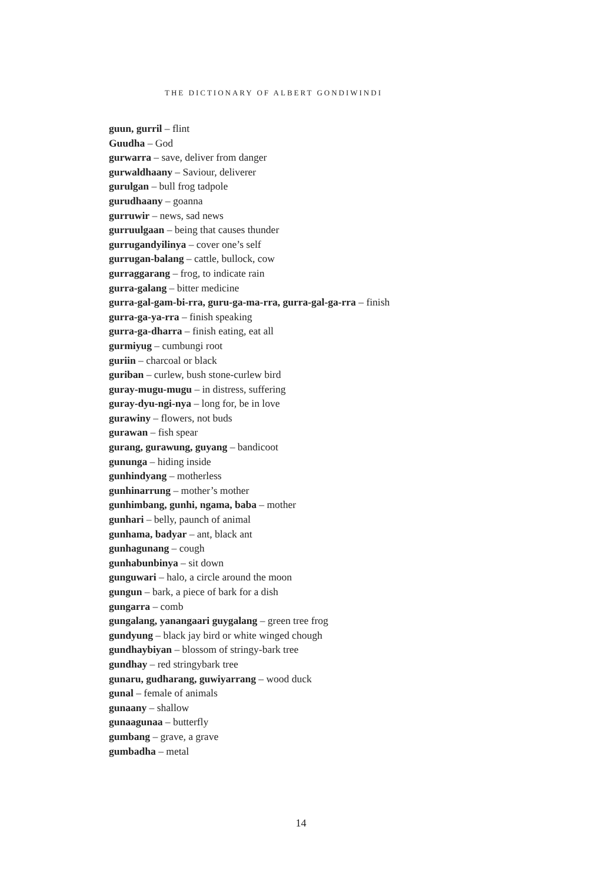THE DICTIONARY OF ALBERT GONDIWINDI
guun, gurril – flint
Guudha – God
gurwarra – save, deliver from danger
gurwaldhaany – Saviour, deliverer
gurulgan – bull frog tadpole
gurudhaany – goanna
gurruwir – news, sad news
gurruulgaan – being that causes thunder
gurrugandyilinya – cover one’s self
gurrugan-balang – cattle, bullock, cow
gurraggarang – frog, to indicate rain
gurra-galang – bitter medicine
gurra-gal-gam-bi-rra, guru-ga-ma-rra, gurra-gal-ga-rra – finish
gurra-ga-ya-rra – finish speaking
gurra-ga-dharra – finish eating, eat all
gurmiyug – cumbungi root
guriin – charcoal or black
guriban – curlew, bush stone-curlew bird
guray-mugu-mugu – in distress, suffering
guray-dyu-ngi-nya – long for, be in love
gurawiny – flowers, not buds
gurawan – fish spear
gurang, gurawung, guyang – bandicoot
gununga – hiding inside
gunhindyang – motherless
gunhinarrung – mother’s mother
gunhimbang, gunhi, ngama, baba – mother
gunhari – belly, paunch of animal
gunhama, badyar – ant, black ant
gunhagunang – cough
gunhabunbinya – sit down
gunguwari – halo, a circle around the moon
gungun – bark, a piece of bark for a dish
gungarra – comb
gungalang, yanangaari guygalang – green tree frog
gundyung – black jay bird or white winged chough
gundhaybiyan – blossom of stringy-bark tree
gundhay – red stringybark tree
gunaru, gudharang, guwiyarrang – wood duck
gunal – female of animals
gunaany – shallow
gunaagunaa – butterfly
gumbang – grave, a grave
gumbadha – metal
14